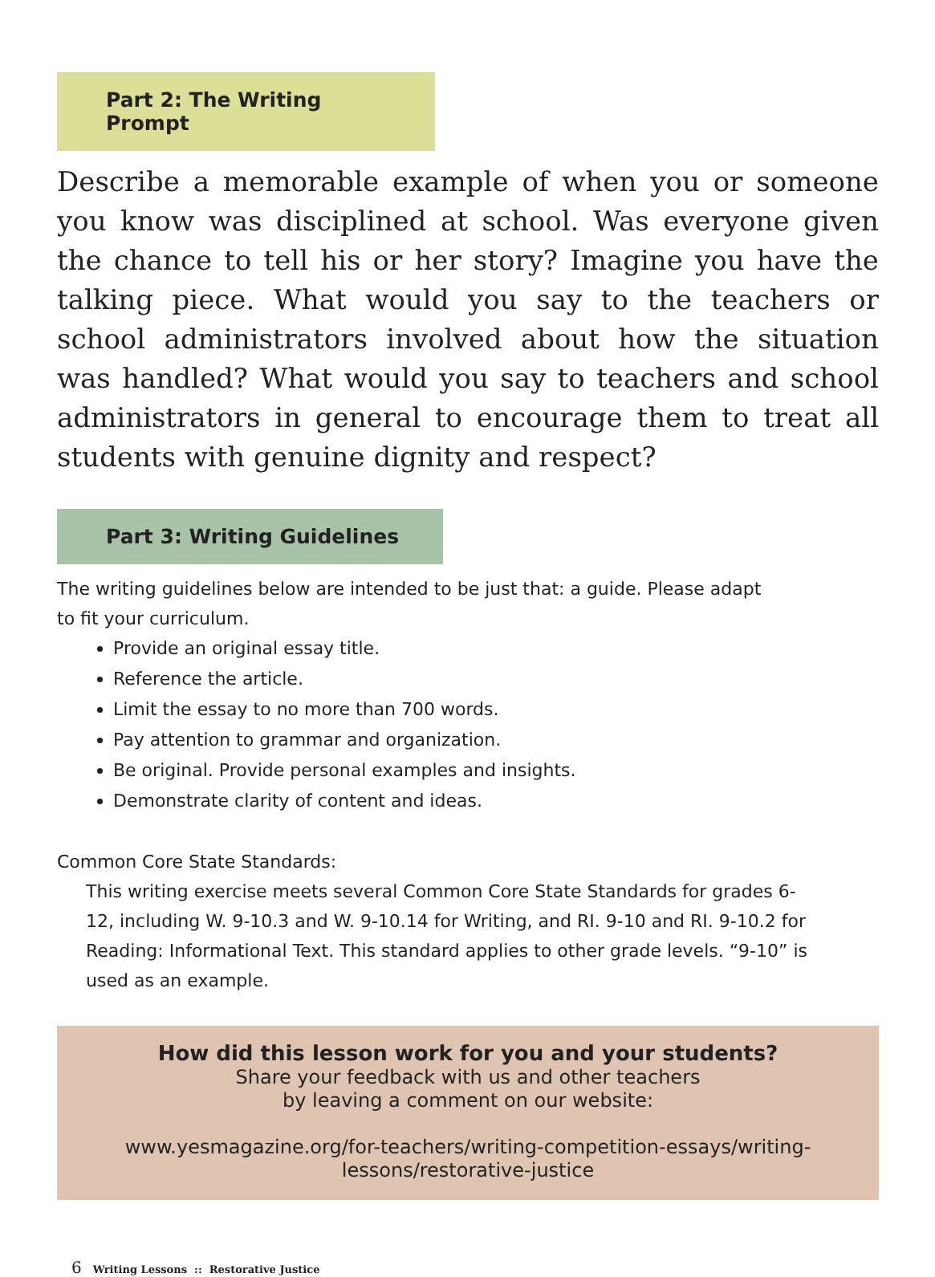Part 2: The Writing Prompt
Describe a memorable example of when you or someone you know was disciplined at school. Was everyone given the chance to tell his or her story? Imagine you have the talking piece. What would you say to the teachers or school administrators involved about how the situation was handled? What would you say to teachers and school administrators in general to encourage them to treat all students with genuine dignity and respect?
Part 3: Writing Guidelines
The writing guidelines below are intended to be just that: a guide. Please adapt to fit your curriculum.
Provide an original essay title.
Reference the article.
Limit the essay to no more than 700 words.
Pay attention to grammar and organization.
Be original. Provide personal examples and insights.
Demonstrate clarity of content and ideas.
Common Core State Standards:
This writing exercise meets several Common Core State Standards for grades 6-12, including W. 9-10.3 and W. 9-10.14 for Writing, and RI. 9-10 and RI. 9-10.2 for Reading: Informational Text. This standard applies to other grade levels. “9-10” is used as an example.
How did this lesson work for you and your students?
Share your feedback with us and other teachers
by leaving a comment on our website:
www.yesmagazine.org/for-teachers/writing-competition-essays/writing-lessons/restorative-justice
6 Writing Lessons :: Restorative Justice